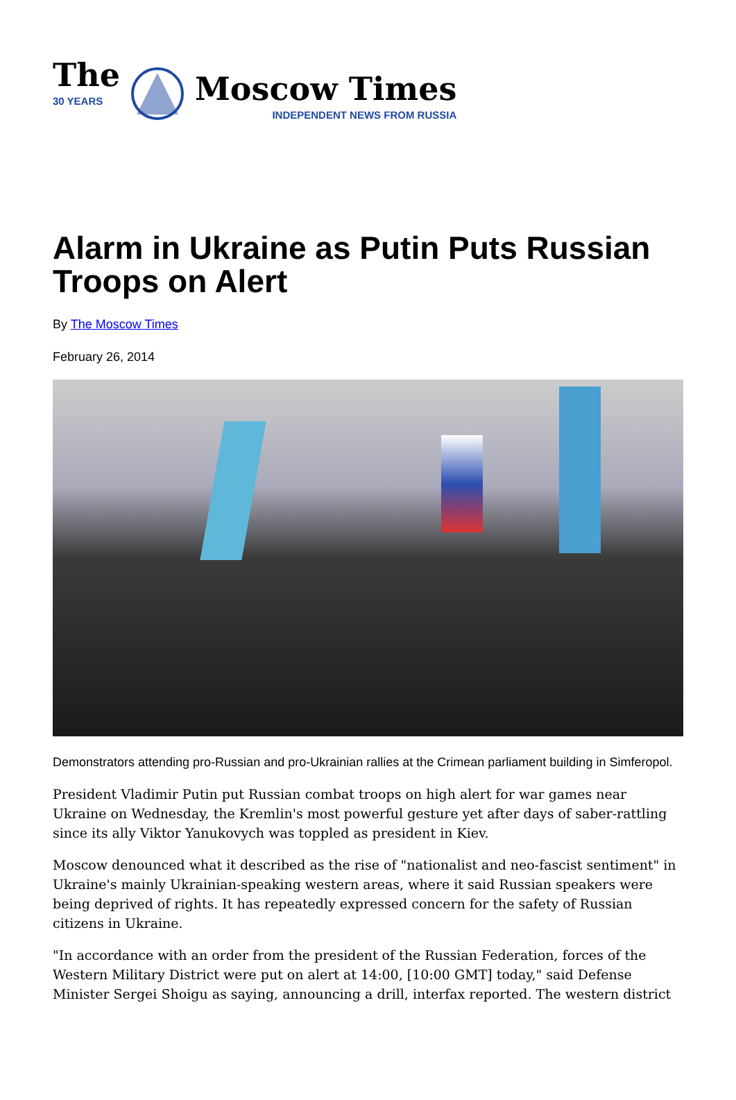The
30 YEARS
Moscow Times
INDEPENDENT NEWS FROM RUSSIA
Alarm in Ukraine as Putin Puts Russian Troops on Alert
By The Moscow Times
February 26, 2014
Demonstrators attending pro-Russian and pro-Ukrainian rallies at the Crimean parliament building in Simferopol.
President Vladimir Putin put Russian combat troops on high alert for war games near Ukraine on Wednesday, the Kremlin's most powerful gesture yet after days of saber-rattling since its ally Viktor Yanukovych was toppled as president in Kiev.
Moscow denounced what it described as the rise of "nationalist and neo-fascist sentiment" in Ukraine's mainly Ukrainian-speaking western areas, where it said Russian speakers were being deprived of rights. It has repeatedly expressed concern for the safety of Russian citizens in Ukraine.
"In accordance with an order from the president of the Russian Federation, forces of the Western Military District were put on alert at 14:00, [10:00 GMT] today," said Defense Minister Sergei Shoigu as saying, announcing a drill, interfax reported. The western district